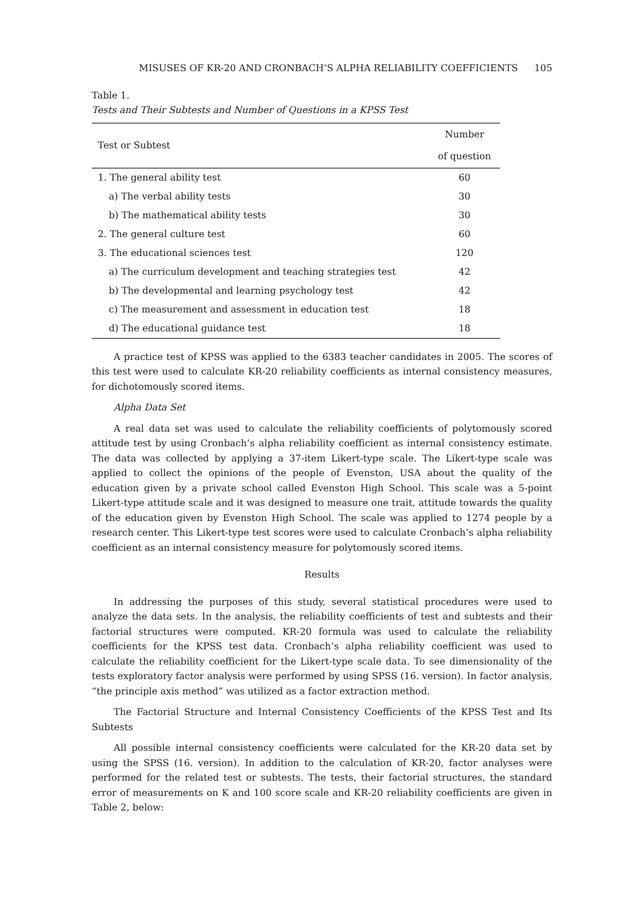MISUSES OF KR-20 AND CRONBACH’S ALPHA RELIABILITY COEFFICIENTS 105
Table 1.
Tests and Their Subtests and Number of Questions in a KPSS Test
| Test or Subtest | Number |
| --- | --- |
| | of question |
| 1. The general ability test | 60 |
| a) The verbal ability tests | 30 |
| b) The mathematical ability tests | 30 |
| 2. The general culture test | 60 |
| 3. The educational sciences test | 120 |
| a) The curriculum development and teaching strategies test | 42 |
| b) The developmental and learning psychology test | 42 |
| c) The measurement and assessment in education test | 18 |
| d) The educational guidance test | 18 |
A practice test of KPSS was applied to the 6383 teacher candidates in 2005. The scores of this test were used to calculate KR-20 reliability coefficients as internal consistency measures, for dichotomously scored items.
Alpha Data Set
A real data set was used to calculate the reliability coefficients of polytomously scored attitude test by using Cronbach’s alpha reliability coefficient as internal consistency estimate. The data was collected by applying a 37-item Likert-type scale. The Likert-type scale was applied to collect the opinions of the people of Evenston, USA about the quality of the education given by a private school called Evenston High School. This scale was a 5-point Likert-type attitude scale and it was designed to measure one trait, attitude towards the quality of the education given by Evenston High School. The scale was applied to 1274 people by a research center. This Likert-type test scores were used to calculate Cronbach’s alpha reliability coefficient as an internal consistency measure for polytomously scored items.
Results
In addressing the purposes of this study, several statistical procedures were used to analyze the data sets. In the analysis, the reliability coefficients of test and subtests and their factorial structures were computed. KR-20 formula was used to calculate the reliability coefficients for the KPSS test data. Cronbach’s alpha reliability coefficient was used to calculate the reliability coefficient for the Likert-type scale data. To see dimensionality of the tests exploratory factor analysis were performed by using SPSS (16. version). In factor analysis, “the principle axis method” was utilized as a factor extraction method.
The Factorial Structure and Internal Consistency Coefficients of the KPSS Test and Its Subtests
All possible internal consistency coefficients were calculated for the KR-20 data set by using the SPSS (16. version). In addition to the calculation of KR-20, factor analyses were performed for the related test or subtests. The tests, their factorial structures, the standard error of measurements on K and 100 score scale and KR-20 reliability coefficients are given in Table 2, below: